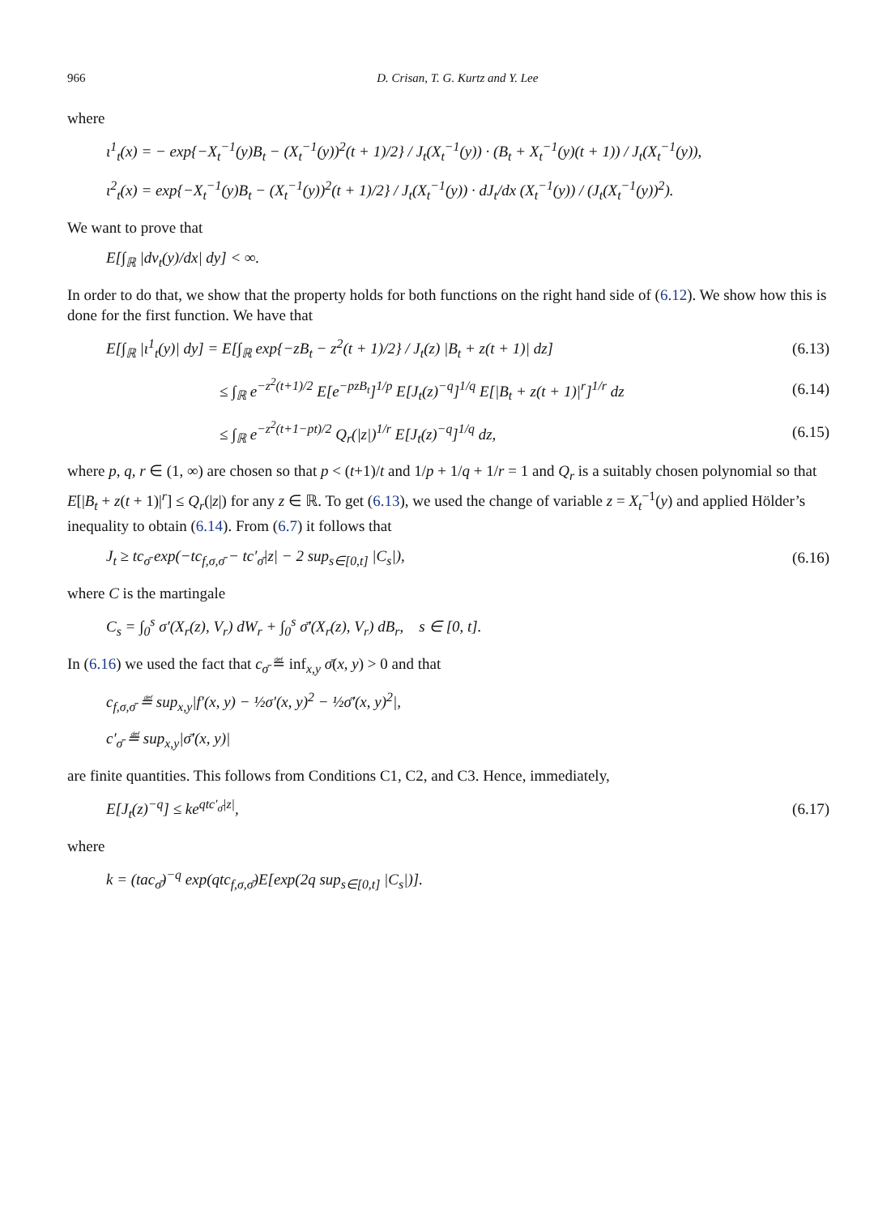966 D. Crisan, T. G. Kurtz and Y. Lee
where
ι<sup>1</sup><sub>t</sub>(x) = − exp{−X<sub>t</sub><sup>−1</sup>(y)B<sub>t</sub> − (X<sub>t</sub><sup>−1</sup>(y))<sup>2</sup>(t + 1)/2} / J<sub>t</sub>(X<sub>t</sub><sup>−1</sup>(y)) · (B<sub>t</sub> + X<sub>t</sub><sup>−1</sup>(y)(t + 1)) / J<sub>t</sub>(X<sub>t</sub><sup>−1</sup>(y)),
ι<sup>2</sup><sub>t</sub>(x) = exp{−X<sub>t</sub><sup>−1</sup>(y)B<sub>t</sub> − (X<sub>t</sub><sup>−1</sup>(y))<sup>2</sup>(t + 1)/2} / J<sub>t</sub>(X<sub>t</sub><sup>−1</sup>(y)) · dJ<sub>t</sub>/dx (X<sub>t</sub><sup>−1</sup>(y)) / (J<sub>t</sub>(X<sub>t</sub><sup>−1</sup>(y))<sup>2</sup>).
We want to prove that
E[∫<sub>ℝ</sub> |dν<sub>t</sub>(y)/dx| dy] < ∞.
In order to do that, we show that the property holds for both functions on the right hand side of (6.12). We show how this is done for the first function. We have that
E[∫<sub>ℝ</sub> |ι<sup>1</sup><sub>t</sub>(y)| dy] = E[∫<sub>ℝ</sub> exp{−zB<sub>t</sub> − z<sup>2</sup>(t + 1)/2} / J<sub>t</sub>(z) |B<sub>t</sub> + z(t + 1)| dz] (6.13)
≤ ∫<sub>ℝ</sub> e<sup>−z<sup>2</sup>(t+1)/2</sup> E[e<sup>−pzB<sub>t</sub></sup>]<sup>1/p</sup> E[J<sub>t</sub>(z)<sup>−q</sup>]<sup>1/q</sup> E[|B<sub>t</sub> + z(t + 1)|<sup>r</sup>]<sup>1/r</sup> dz (6.14)
≤ ∫<sub>ℝ</sub> e<sup>−z<sup>2</sup>(t+1−pt)/2</sup> Q<sub>r</sub>(|z|)<sup>1/r</sup> E[J<sub>t</sub>(z)<sup>−q</sup>]<sup>1/q</sup> dz, (6.15)
where p, q, r ∈ (1, ∞) are chosen so that p < (t+1)/t and 1/p + 1/q + 1/r = 1 and Q<sub>r</sub> is a suitably chosen polynomial so that E[|B<sub>t</sub> + z(t + 1)|<sup>r</sup>] ≤ Q<sub>r</sub>(|z|) for any z ∈ ℝ. To get (6.13), we used the change of variable z = X<sub>t</sub><sup>−1</sup>(y) and applied Hölder’s inequality to obtain (6.14). From (6.7) it follows that
J<sub>t</sub> ≥ tc<sub>σ̄</sub> exp(−tc<sub>f,σ,σ̄</sub> − tc′<sub>σ̄</sub>|z| − 2 sup<sub>s∈[0,t]</sub> |C<sub>s</sub>|), (6.16)
where C is the martingale
C<sub>s</sub> = ∫<sub>0</sub><sup>s</sup> σ′(X<sub>r</sub>(z), V<sub>r</sub>) dW<sub>r</sub> + ∫<sub>0</sub><sup>s</sup> σ̄′(X<sub>r</sub>(z), V<sub>r</sub>) dB<sub>r</sub>, s ∈ [0, t].
In (6.16) we used the fact that c<sub>σ̄</sub> ≝ inf<sub>x,y</sub> σ̄(x, y) > 0 and that
c<sub>f,σ,σ̄</sub> ≝ sup<sub>x,y</sub>|f′(x, y) − ½σ′(x, y)<sup>2</sup> − ½σ̄′(x, y)<sup>2</sup>|,
c′<sub>σ̄</sub> ≝ sup<sub>x,y</sub>|σ̄′(x, y)|
are finite quantities. This follows from Conditions C1, C2, and C3. Hence, immediately,
E[J<sub>t</sub>(z)<sup>−q</sup>] ≤ ke<sup>qtc′<sub>σ̄</sub>|z|</sup>, (6.17)
where
k = (tac<sub>σ̄</sub>)<sup>−q</sup> exp(qtc<sub>f,σ,σ̄</sub>)E[exp(2q sup<sub>s∈[0,t]</sub> |C<sub>s</sub>|)].